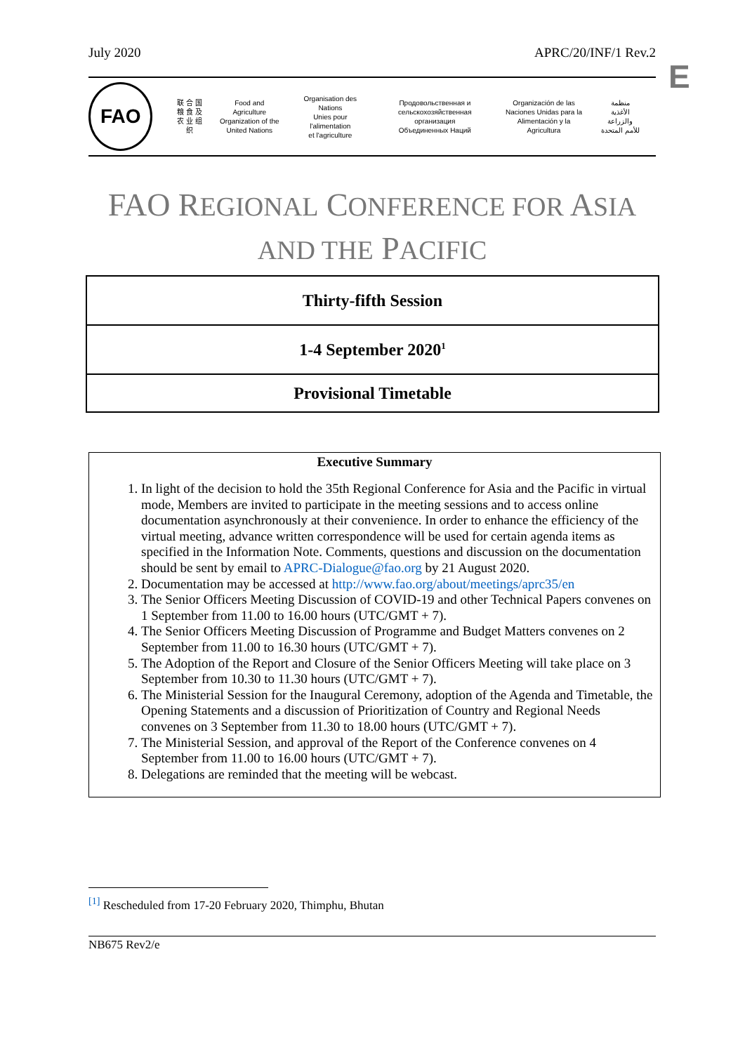July 2020 APRC/20/INF/1 Rev.2
E
FAO
联 合 国
粮 食 及
农 业 组 织
Food and Agriculture
Organization of the
United Nations
Organisation des Nations
Unies pour l'alimentation
et l'agriculture
Продовольственная и
сельскохозяйственная организация
Объединенных Наций
Organización de las
Naciones Unidas para la
Alimentación y la Agricultura
منظمة
الأغذية والزراعة
للأمم المتحدة
FAO REGIONAL CONFERENCE FOR ASIA
AND THE PACIFIC
| Thirty-fifth Session |
| 1-4 September 2020<sup>1</sup> |
| Provisional Timetable |
Executive Summary
1. In light of the decision to hold the 35th Regional Conference for Asia and the Pacific in virtual mode, Members are invited to participate in the meeting sessions and to access online documentation asynchronously at their convenience. In order to enhance the efficiency of the virtual meeting, advance written correspondence will be used for certain agenda items as specified in the Information Note. Comments, questions and discussion on the documentation should be sent by email to APRC-Dialogue@fao.org by 21 August 2020.
2. Documentation may be accessed at http://www.fao.org/about/meetings/aprc35/en
3. The Senior Officers Meeting Discussion of COVID-19 and other Technical Papers convenes on 1 September from 11.00 to 16.00 hours (UTC/GMT + 7).
4. The Senior Officers Meeting Discussion of Programme and Budget Matters convenes on 2 September from 11.00 to 16.30 hours (UTC/GMT + 7).
5. The Adoption of the Report and Closure of the Senior Officers Meeting will take place on 3 September from 10.30 to 11.30 hours (UTC/GMT + 7).
6. The Ministerial Session for the Inaugural Ceremony, adoption of the Agenda and Timetable, the Opening Statements and a discussion of Prioritization of Country and Regional Needs convenes on 3 September from 11.30 to 18.00 hours (UTC/GMT + 7).
7. The Ministerial Session, and approval of the Report of the Conference convenes on 4 September from 11.00 to 16.00 hours (UTC/GMT + 7).
8. Delegations are reminded that the meeting will be webcast.
<sup>[1]</sup> Rescheduled from 17-20 February 2020, Thimphu, Bhutan
NB675 Rev2/e